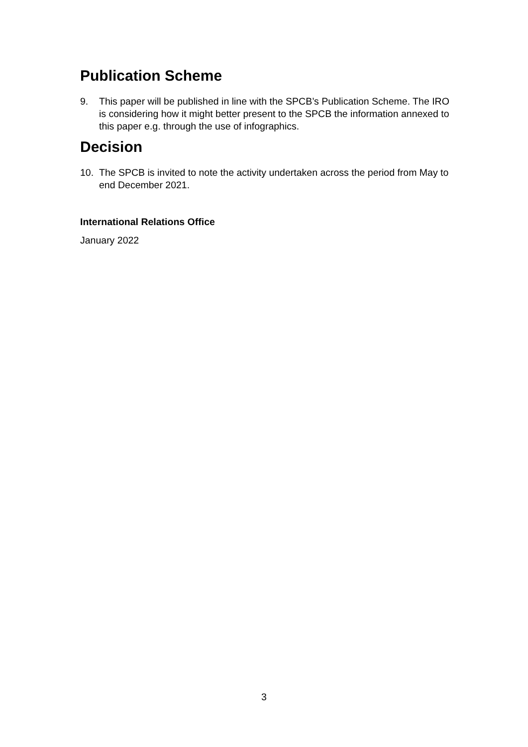Publication Scheme
9. This paper will be published in line with the SPCB’s Publication Scheme. The IRO is considering how it might better present to the SPCB the information annexed to this paper e.g. through the use of infographics.
Decision
10. The SPCB is invited to note the activity undertaken across the period from May to end December 2021.
International Relations Office
January 2022
3